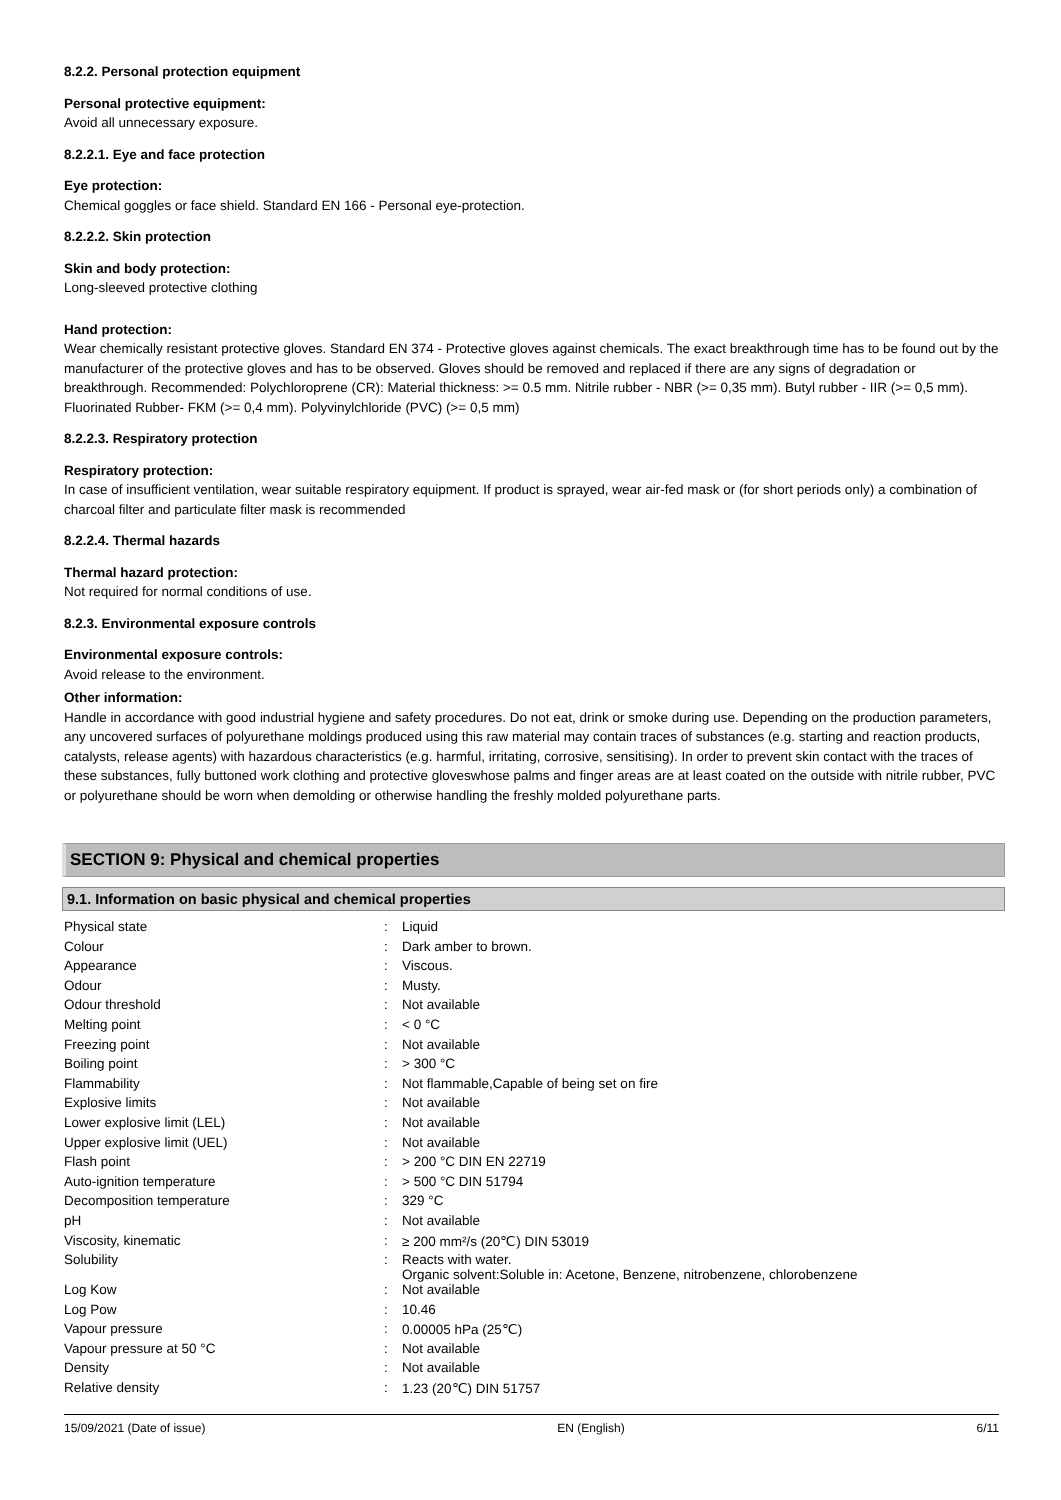8.2.2. Personal protection equipment
Personal protective equipment:
Avoid all unnecessary exposure.
8.2.2.1. Eye and face protection
Eye protection:
Chemical goggles or face shield. Standard EN 166 - Personal eye-protection.
8.2.2.2. Skin protection
Skin and body protection:
Long-sleeved protective clothing
Hand protection:
Wear chemically resistant protective gloves. Standard EN 374 - Protective gloves against chemicals. The exact breakthrough time has to be found out by the manufacturer of the protective gloves and has to be observed. Gloves should be removed and replaced if there are any signs of degradation or breakthrough. Recommended: Polychloroprene (CR): Material thickness: >= 0.5 mm. Nitrile rubber - NBR (>= 0,35 mm). Butyl rubber - IIR (>= 0,5 mm). Fluorinated Rubber- FKM (>= 0,4 mm). Polyvinylchloride (PVC) (>= 0,5 mm)
8.2.2.3. Respiratory protection
Respiratory protection:
In case of insufficient ventilation, wear suitable respiratory equipment. If product is sprayed, wear air-fed mask or (for short periods only) a combination of charcoal filter and particulate filter mask is recommended
8.2.2.4. Thermal hazards
Thermal hazard protection:
Not required for normal conditions of use.
8.2.3. Environmental exposure controls
Environmental exposure controls:
Avoid release to the environment.
Other information:
Handle in accordance with good industrial hygiene and safety procedures. Do not eat, drink or smoke during use. Depending on the production parameters, any uncovered surfaces of polyurethane moldings produced using this raw material may contain traces of substances (e.g. starting and reaction products, catalysts, release agents) with hazardous characteristics (e.g. harmful, irritating, corrosive, sensitising). In order to prevent skin contact with the traces of these substances, fully buttoned work clothing and protective gloveswhose palms and finger areas are at least coated on the outside with nitrile rubber, PVC or polyurethane should be worn when demolding or otherwise handling the freshly molded polyurethane parts.
SECTION 9: Physical and chemical properties
9.1. Information on basic physical and chemical properties
| Physical state | : | Liquid |
| Colour | : | Dark amber to brown. |
| Appearance | : | Viscous. |
| Odour | : | Musty. |
| Odour threshold | : | Not available |
| Melting point | : | < 0 °C |
| Freezing point | : | Not available |
| Boiling point | : | > 300 °C |
| Flammability | : | Not flammable,Capable of being set on fire |
| Explosive limits | : | Not available |
| Lower explosive limit (LEL) | : | Not available |
| Upper explosive limit (UEL) | : | Not available |
| Flash point | : | > 200 °C DIN EN 22719 |
| Auto-ignition temperature | : | > 500 °C DIN 51794 |
| Decomposition temperature | : | 329 °C |
| pH | : | Not available |
| Viscosity, kinematic | : | ≥ 200 mm²/s (20℃) DIN 53019 |
| Solubility | : | Reacts with water. Organic solvent:Soluble in: Acetone, Benzene, nitrobenzene, chlorobenzene |
| Log Kow | : | Not available |
| Log Pow | : | 10.46 |
| Vapour pressure | : | 0.00005 hPa (25℃) |
| Vapour pressure at 50 °C | : | Not available |
| Density | : | Not available |
| Relative density | : | 1.23 (20℃) DIN 51757 |
15/09/2021 (Date of issue) EN (English) 6/11